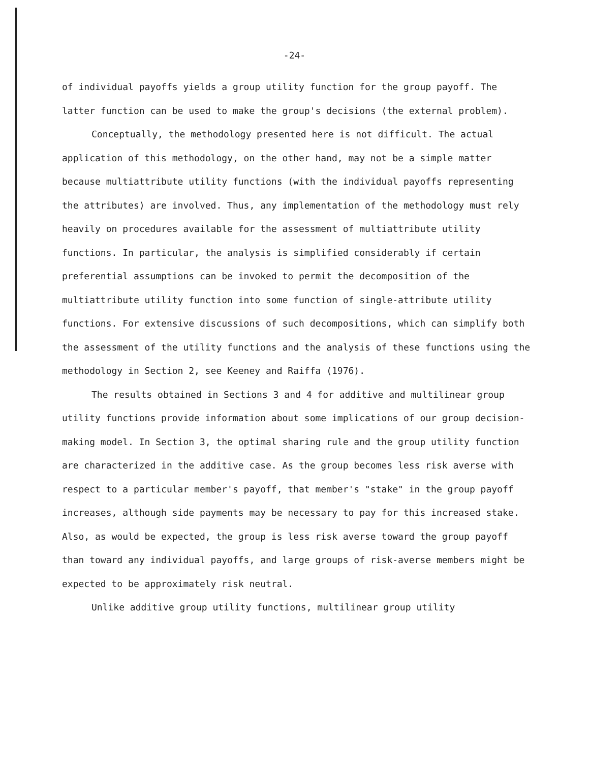-24-
of individual payoffs yields a group utility function for the group payoff. The latter function can be used to make the group's decisions (the external problem).
Conceptually, the methodology presented here is not difficult. The actual application of this methodology, on the other hand, may not be a simple matter because multiattribute utility functions (with the individual payoffs representing the attributes) are involved. Thus, any implementation of the methodology must rely heavily on procedures available for the assessment of multiattribute utility functions. In particular, the analysis is simplified considerably if certain preferential assumptions can be invoked to permit the decomposition of the multiattribute utility function into some function of single-attribute utility functions. For extensive discussions of such decompositions, which can simplify both the assessment of the utility functions and the analysis of these functions using the methodology in Section 2, see Keeney and Raiffa (1976).
The results obtained in Sections 3 and 4 for additive and multilinear group utility functions provide information about some implications of our group decision-making model. In Section 3, the optimal sharing rule and the group utility function are characterized in the additive case. As the group becomes less risk averse with respect to a particular member's payoff, that member's "stake" in the group payoff increases, although side payments may be necessary to pay for this increased stake. Also, as would be expected, the group is less risk averse toward the group payoff than toward any individual payoffs, and large groups of risk-averse members might be expected to be approximately risk neutral.
Unlike additive group utility functions, multilinear group utility